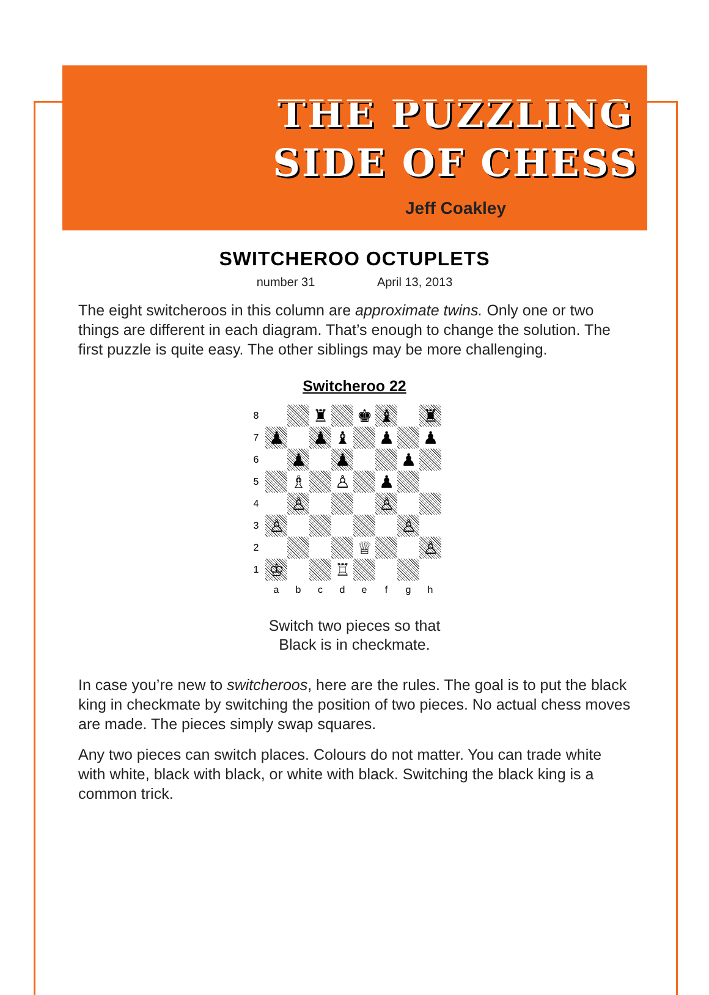THE PUZZLING
SIDE OF CHESS
Jeff Coakley
SWITCHEROO OCTUPLETS
number 31 April 13, 2013
The eight switcheroos in this column are approximate twins. Only one or two things are different in each diagram. That’s enough to change the solution. The first puzzle is quite easy. The other siblings may be more challenging.
Switcheroo 22
8
♜
♚
♝
♜
7
♟
♟
♝
♟
♟
6
♟
♟
♟
5
♗
♙
♟
4
♙
♙
3
♙
♙
2
♕
♙
1
♔
♖
a
b
c
d
e
f
g
h
Switch two pieces so that
Black is in checkmate.
In case you’re new to switcheroos, here are the rules. The goal is to put the black king in checkmate by switching the position of two pieces. No actual chess moves are made. The pieces simply swap squares.
Any two pieces can switch places. Colours do not matter. You can trade white with white, black with black, or white with black. Switching the black king is a common trick.